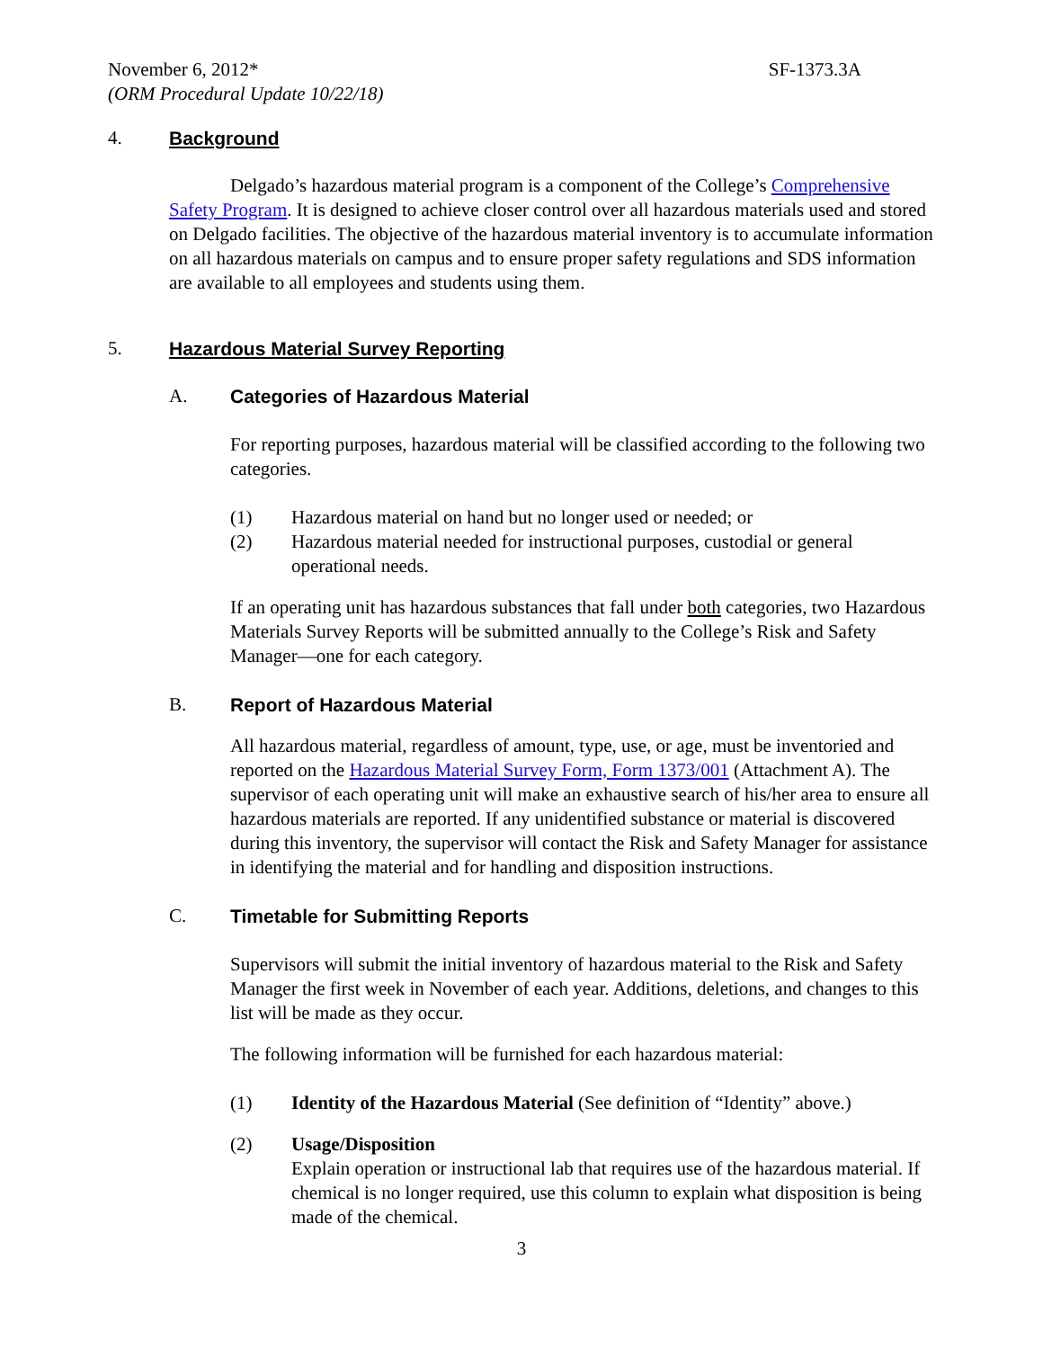November 6, 2012* SF-1373.3A
(ORM Procedural Update 10/22/18)
4. Background
Delgado’s hazardous material program is a component of the College’s Comprehensive Safety Program. It is designed to achieve closer control over all hazardous materials used and stored on Delgado facilities. The objective of the hazardous material inventory is to accumulate information on all hazardous materials on campus and to ensure proper safety regulations and SDS information are available to all employees and students using them.
5. Hazardous Material Survey Reporting
A. Categories of Hazardous Material
For reporting purposes, hazardous material will be classified according to the following two categories.
(1) Hazardous material on hand but no longer used or needed; or
(2) Hazardous material needed for instructional purposes, custodial or general operational needs.
If an operating unit has hazardous substances that fall under both categories, two Hazardous Materials Survey Reports will be submitted annually to the College’s Risk and Safety Manager—one for each category.
B. Report of Hazardous Material
All hazardous material, regardless of amount, type, use, or age, must be inventoried and reported on the Hazardous Material Survey Form, Form 1373/001 (Attachment A). The supervisor of each operating unit will make an exhaustive search of his/her area to ensure all hazardous materials are reported. If any unidentified substance or material is discovered during this inventory, the supervisor will contact the Risk and Safety Manager for assistance in identifying the material and for handling and disposition instructions.
C. Timetable for Submitting Reports
Supervisors will submit the initial inventory of hazardous material to the Risk and Safety Manager the first week in November of each year. Additions, deletions, and changes to this list will be made as they occur.
The following information will be furnished for each hazardous material:
(1) Identity of the Hazardous Material (See definition of “Identity” above.)
(2) Usage/Disposition
Explain operation or instructional lab that requires use of the hazardous material. If chemical is no longer required, use this column to explain what disposition is being made of the chemical.
3